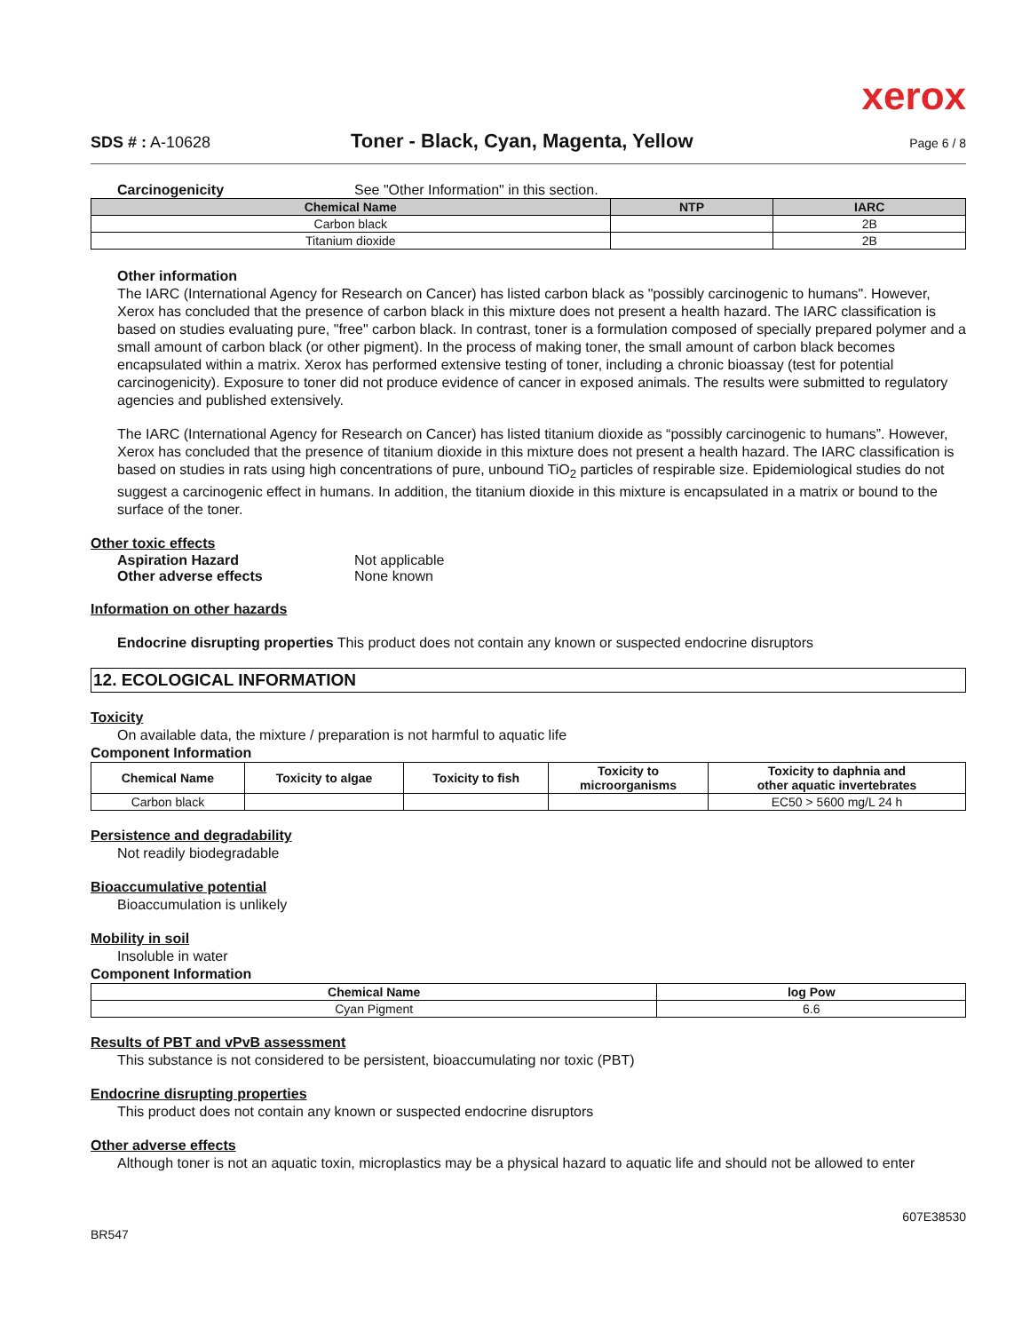xerox
SDS # : A-10628 Toner - Black, Cyan, Magenta, Yellow Page 6 / 8
Carcinogenicity See "Other Information" in this section.
| Chemical Name | NTP | IARC |
| --- | --- | --- |
| Carbon black | | 2B |
| Titanium dioxide | | 2B |
Other information
The IARC (International Agency for Research on Cancer) has listed carbon black as "possibly carcinogenic to humans". However, Xerox has concluded that the presence of carbon black in this mixture does not present a health hazard. The IARC classification is based on studies evaluating pure, "free" carbon black. In contrast, toner is a formulation composed of specially prepared polymer and a small amount of carbon black (or other pigment). In the process of making toner, the small amount of carbon black becomes encapsulated within a matrix. Xerox has performed extensive testing of toner, including a chronic bioassay (test for potential carcinogenicity). Exposure to toner did not produce evidence of cancer in exposed animals. The results were submitted to regulatory agencies and published extensively.
The IARC (International Agency for Research on Cancer) has listed titanium dioxide as “possibly carcinogenic to humans”. However, Xerox has concluded that the presence of titanium dioxide in this mixture does not present a health hazard. The IARC classification is based on studies in rats using high concentrations of pure, unbound TiO<sub>2</sub> particles of respirable size. Epidemiological studies do not suggest a carcinogenic effect in humans. In addition, the titanium dioxide in this mixture is encapsulated in a matrix or bound to the surface of the toner.
Other toxic effects
Aspiration Hazard Not applicable
Other adverse effects None known
Information on other hazards
Endocrine disrupting properties This product does not contain any known or suspected endocrine disruptors
12. ECOLOGICAL INFORMATION
Toxicity
On available data, the mixture / preparation is not harmful to aquatic life
Component Information
| Chemical Name | Toxicity to algae | Toxicity to fish | Toxicity to microorganisms | Toxicity to daphnia and other aquatic invertebrates |
| --- | --- | --- | --- | --- |
| Carbon black | | | | EC50 > 5600 mg/L 24 h |
Persistence and degradability
Not readily biodegradable
Bioaccumulative potential
Bioaccumulation is unlikely
Mobility in soil
Insoluble in water
Component Information
| Chemical Name | log Pow |
| --- | --- |
| Cyan Pigment | 6.6 |
Results of PBT and vPvB assessment
This substance is not considered to be persistent, bioaccumulating nor toxic (PBT)
Endocrine disrupting properties
This product does not contain any known or suspected endocrine disruptors
Other adverse effects
Although toner is not an aquatic toxin, microplastics may be a physical hazard to aquatic life and should not be allowed to enter
607E38530
BR547